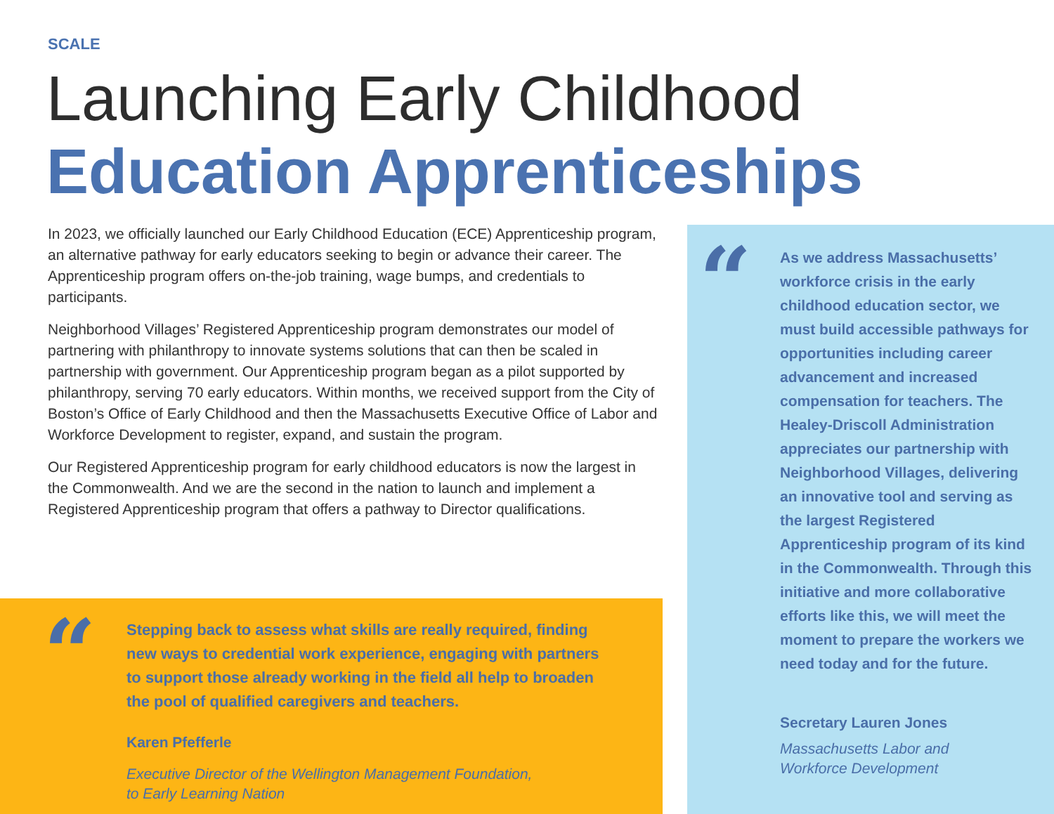SCALE
Launching Early Childhood
Education Apprenticeships
In 2023, we officially launched our Early Childhood Education (ECE) Apprenticeship program, an alternative pathway for early educators seeking to begin or advance their career. The Apprenticeship program offers on-the-job training, wage bumps, and credentials to participants.
Neighborhood Villages’ Registered Apprenticeship program demonstrates our model of partnering with philanthropy to innovate systems solutions that can then be scaled in partnership with government. Our Apprenticeship program began as a pilot supported by philanthropy, serving 70 early educators. Within months, we received support from the City of Boston’s Office of Early Childhood and then the Massachusetts Executive Office of Labor and Workforce Development to register, expand, and sustain the program.
Our Registered Apprenticeship program for early childhood educators is now the largest in the Commonwealth. And we are the second in the nation to launch and implement a Registered Apprenticeship program that offers a pathway to Director qualifications.
“
“
Stepping back to assess what skills are really required, finding new ways to credential work experience, engaging with partners to support those already working in the field all help to broaden the pool of qualified caregivers and teachers.
Karen Pfefferle
Executive Director of the Wellington Management Foundation,
to Early Learning Nation
As we address Massachusetts’ workforce crisis in the early childhood education sector, we must build accessible pathways for opportunities including career advancement and increased compensation for teachers. The Healey-Driscoll Administration appreciates our partnership with Neighborhood Villages, delivering an innovative tool and serving as the largest Registered Apprenticeship program of its kind in the Commonwealth. Through this initiative and more collaborative efforts like this, we will meet the moment to prepare the workers we need today and for the future.
Secretary Lauren Jones
Massachusetts Labor and
Workforce Development